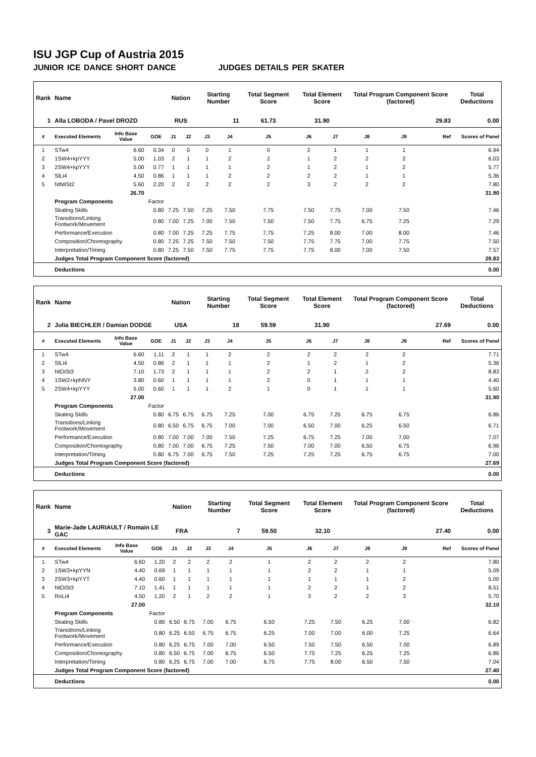ISU JGP Cup of Austria 2015
JUNIOR ICE DANCE SHORT DANCE JUDGES DETAILS PER SKATER
| Rank | Name | | | Nation | | Starting Number | | Total Segment Score | Total Element Score | | Total Program Component Score (factored) | | | Total Deductions |
| --- | --- | --- | --- | --- | --- | --- | --- | --- | --- | --- | --- | --- | --- | --- |
| 1 | Alla LOBODA / Pavel DROZD | | | RUS | | 11 | | 61.73 | 31.90 | | 29.83 | | | 0.00 |
| # | Executed Elements | Info Base Value | GOE | J1 | J2 | J3 | J4 | J5 | J6 | J7 | J8 | J9 | Ref | Scores of Panel |
| 1 | STw4 | 6.60 | 0.34 | 0 | 0 | 0 | 1 | 0 | 2 | 1 | 1 | 1 | | 6.94 |
| 2 | 1SW4+kpYYY | 5.00 | 1.03 | 2 | 1 | 1 | 2 | 2 | 1 | 2 | 2 | 2 | | 6.03 |
| 3 | 2SW4+kpYYY | 5.00 | 0.77 | 1 | 1 | 1 | 1 | 2 | 1 | 2 | 1 | 2 | | 5.77 |
| 4 | SlLi4 | 4.50 | 0.86 | 1 | 1 | 1 | 2 | 2 | 2 | 2 | 1 | 1 | | 5.36 |
| 5 | NtMiSt2 | 5.60 | 2.20 | 2 | 2 | 2 | 2 | 2 | 3 | 2 | 2 | 2 | | 7.80 |
| | | 26.70 | | | | | | | | | | | | 31.90 |
| | Program Components | | Factor | | | | | | | | | | | |
| | Skating Skills | | 0.80 | 7.25 | 7.50 | 7.25 | 7.50 | 7.75 | 7.50 | 7.75 | 7.00 | 7.50 | | 7.46 |
| | Transitions/Linking Footwork/Movement | | 0.80 | 7.00 | 7.25 | 7.00 | 7.50 | 7.50 | 7.50 | 7.75 | 6.75 | 7.25 | | 7.29 |
| | Performance/Execution | | 0.80 | 7.00 | 7.25 | 7.25 | 7.75 | 7.75 | 7.25 | 8.00 | 7.00 | 8.00 | | 7.46 |
| | Composition/Choreography | | 0.80 | 7.25 | 7.25 | 7.50 | 7.50 | 7.50 | 7.75 | 7.75 | 7.00 | 7.75 | | 7.50 |
| | Interpretation/Timing | | 0.80 | 7.25 | 7.50 | 7.50 | 7.75 | 7.75 | 7.75 | 8.00 | 7.00 | 7.50 | | 7.57 |
| | Judges Total Program Component Score (factored) | | | | | | | | | | | | | 29.83 |
| | Deductions | | | | | | | | | | | | | 0.00 |
| Rank | Name | | | Nation | | Starting Number | | Total Segment Score | Total Element Score | | Total Program Component Score (factored) | | | Total Deductions |
| --- | --- | --- | --- | --- | --- | --- | --- | --- | --- | --- | --- | --- | --- | --- |
| 2 | Julia BIECHLER / Damian DODGE | | | USA | | 18 | | 59.59 | 31.90 | | 27.69 | | | 0.00 |
| # | Executed Elements | Info Base Value | GOE | J1 | J2 | J3 | J4 | J5 | J6 | J7 | J8 | J9 | Ref | Scores of Panel |
| 1 | STw4 | 6.60 | 1.11 | 2 | 1 | 1 | 2 | 2 | 2 | 2 | 2 | 2 | | 7.71 |
| 2 | SlLi4 | 4.50 | 0.86 | 2 | 1 | 1 | 1 | 2 | 1 | 2 | 1 | 2 | | 5.36 |
| 3 | NtDiSt3 | 7.10 | 1.73 | 2 | 1 | 1 | 1 | 2 | 2 | 1 | 2 | 2 | | 8.83 |
| 4 | 1SW2+kpNNY | 3.80 | 0.60 | 1 | 1 | 1 | 1 | 2 | 0 | 1 | 1 | 1 | | 4.40 |
| 5 | 2SW4+kpYYY | 5.00 | 0.60 | 1 | 1 | 1 | 2 | 1 | 0 | 1 | 1 | 1 | | 5.60 |
| | | 27.00 | | | | | | | | | | | | 31.90 |
| | Program Components | | Factor | | | | | | | | | | | |
| | Skating Skills | | 0.80 | 6.75 | 6.75 | 6.75 | 7.25 | 7.00 | 6.75 | 7.25 | 6.75 | 6.75 | | 6.86 |
| | Transitions/Linking Footwork/Movement | | 0.80 | 6.50 | 6.75 | 6.75 | 7.00 | 7.00 | 6.50 | 7.00 | 6.25 | 6.50 | | 6.71 |
| | Performance/Execution | | 0.80 | 7.00 | 7.00 | 7.00 | 7.50 | 7.25 | 6.75 | 7.25 | 7.00 | 7.00 | | 7.07 |
| | Composition/Choreography | | 0.80 | 7.00 | 7.00 | 6.75 | 7.25 | 7.50 | 7.00 | 7.00 | 6.50 | 6.75 | | 6.96 |
| | Interpretation/Timing | | 0.80 | 6.75 | 7.00 | 6.75 | 7.50 | 7.25 | 7.25 | 7.25 | 6.75 | 6.75 | | 7.00 |
| | Judges Total Program Component Score (factored) | | | | | | | | | | | | | 27.69 |
| | Deductions | | | | | | | | | | | | | 0.00 |
| Rank | Name | | | Nation | | Starting Number | | Total Segment Score | Total Element Score | | Total Program Component Score (factored) | | | Total Deductions |
| --- | --- | --- | --- | --- | --- | --- | --- | --- | --- | --- | --- | --- | --- | --- |
| 3 | Marie-Jade LAURIAULT / Romain LE GAC | | | FRA | | 7 | | 59.50 | 32.10 | | 27.40 | | | 0.00 |
| # | Executed Elements | Info Base Value | GOE | J1 | J2 | J3 | J4 | J5 | J6 | J7 | J8 | J9 | Ref | Scores of Panel |
| 1 | STw4 | 6.60 | 1.20 | 2 | 2 | 2 | 2 | 1 | 2 | 2 | 2 | 2 | | 7.80 |
| 2 | 1SW3+kpYYN | 4.40 | 0.69 | 1 | 1 | 1 | 1 | 1 | 2 | 2 | 1 | 1 | | 5.09 |
| 3 | 2SW3+kpYYT | 4.40 | 0.60 | 1 | 1 | 1 | 1 | 1 | 1 | 1 | 1 | 2 | | 5.00 |
| 4 | NtDiSt3 | 7.10 | 1.41 | 1 | 1 | 1 | 1 | 1 | 2 | 2 | 1 | 2 | | 8.51 |
| 5 | RoLi4 | 4.50 | 1.20 | 2 | 1 | 2 | 2 | 1 | 3 | 2 | 2 | 3 | | 5.70 |
| | | 27.00 | | | | | | | | | | | | 32.10 |
| | Program Components | | Factor | | | | | | | | | | | |
| | Skating Skills | | 0.80 | 6.50 | 6.75 | 7.00 | 6.75 | 6.50 | 7.25 | 7.50 | 6.25 | 7.00 | | 6.82 |
| | Transitions/Linking Footwork/Movement | | 0.80 | 6.25 | 6.50 | 6.75 | 6.75 | 6.25 | 7.00 | 7.00 | 6.00 | 7.25 | | 6.64 |
| | Performance/Execution | | 0.80 | 6.25 | 6.75 | 7.00 | 7.00 | 6.50 | 7.50 | 7.50 | 6.50 | 7.00 | | 6.89 |
| | Composition/Choreography | | 0.80 | 6.50 | 6.75 | 7.00 | 6.75 | 6.50 | 7.75 | 7.25 | 6.25 | 7.25 | | 6.86 |
| | Interpretation/Timing | | 0.80 | 6.25 | 6.75 | 7.00 | 7.00 | 6.75 | 7.75 | 8.00 | 6.50 | 7.50 | | 7.04 |
| | Judges Total Program Component Score (factored) | | | | | | | | | | | | | 27.40 |
| | Deductions | | | | | | | | | | | | | 0.00 |